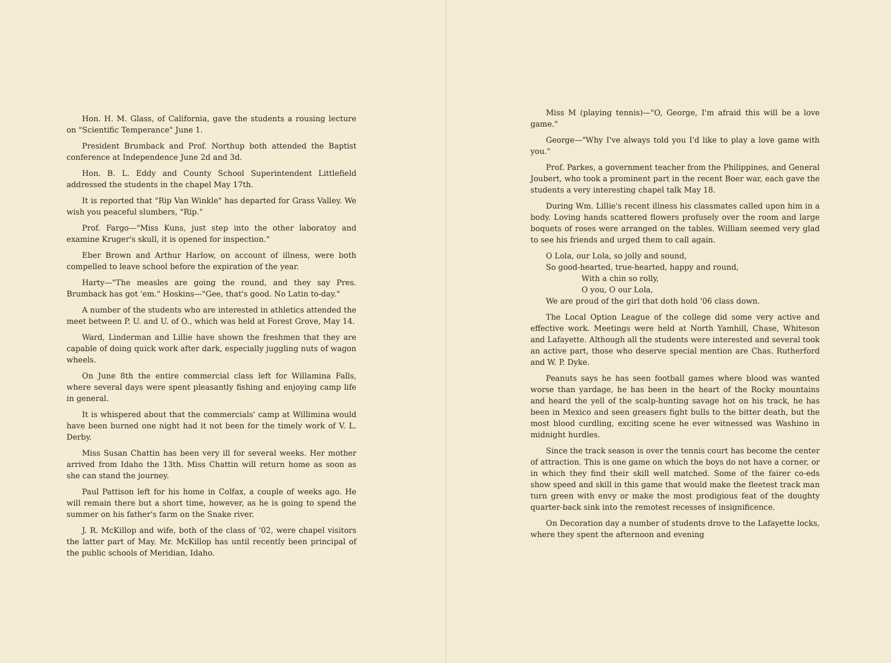Hon. H. M. Glass, of California, gave the students a rousing lecture on "Scientific Temperance" June 1.
President Brumback and Prof. Northup both attended the Baptist conference at Independence June 2d and 3d.
Hon. B. L. Eddy and County School Superintendent Littlefield addressed the students in the chapel May 17th.
It is reported that "Rip Van Winkle" has departed for Grass Valley. We wish you peaceful slumbers, "Rip."
Prof. Fargo—"Miss Kuns, just step into the other laboratoy and examine Kruger's skull, it is opened for inspection."
Eber Brown and Arthur Harlow, on account of illness, were both compelled to leave school before the expiration of the year.
Harty—"The measles are going the round, and they say Pres. Brumback has got 'em." Hoskins—"Gee, that's good. No Latin to-day."
A number of the students who are interested in athletics attended the meet between P. U. and U. of O., which was held at Forest Grove, May 14.
Ward, Linderman and Lillie have shown the freshmen that they are capable of doing quick work after dark, especially juggling nuts of wagon wheels.
On June 8th the entire commercial class left for Willamina Falls, where several days were spent pleasantly fishing and enjoying camp life in general.
It is whispered about that the commercials' camp at Willimina would have been burned one night had it not been for the timely work of V. L. Derby.
Miss Susan Chattin has been very ill for several weeks. Her mother arrived from Idaho the 13th. Miss Chattin will return home as soon as she can stand the journey.
Paul Pattison left for his home in Colfax, a couple of weeks ago. He will remain there but a short time, however, as he is going to spend the summer on his father's farm on the Snake river.
J. R. McKillop and wife, both of the class of '02, were chapel visitors the latter part of May. Mr. McKillop has until recently been principal of the public schools of Meridian, Idaho.
Miss M (playing tennis)—"O, George, I'm afraid this will be a love game."
George—"Why I've always told you I'd like to play a love game with you."
Prof. Parkes, a government teacher from the Philippines, and General Joubert, who took a prominent part in the recent Boer war, each gave the students a very interesting chapel talk May 18.
During Wm. Lillie's recent illness his classmates called upon him in a body. Loving hands scattered flowers profusely over the room and large boquets of roses were arranged on the tables. William seemed very glad to see his friends and urged them to call again.
O Lola, our Lola, so jolly and sound,
So good-hearted, true-hearted, happy and round,
With a chin so rolly,
O you, O our Lola,
We are proud of the girl that doth hold '06 class down.
The Local Option League of the college did some very active and effective work. Meetings were held at North Yamhill, Chase, Whiteson and Lafayette. Although all the students were interested and several took an active part, those who deserve special mention are Chas. Rutherford and W. P. Dyke.
Peanuts says he has seen football games where blood was wanted worse than yardage, he has been in the heart of the Rocky mountains and heard the yell of the scalp-hunting savage hot on his track, he has been in Mexico and seen greasers fight bulls to the bitter death, but the most blood curdling, exciting scene he ever witnessed was Washino in midnight hurdles.
Since the track season is over the tennis court has become the center of attraction. This is one game on which the boys do not have a corner, or in which they find their skill well matched. Some of the fairer co-eds show speed and skill in this game that would make the fleetest track man turn green with envy or make the most prodigious feat of the doughty quarter-back sink into the remotest recesses of insignificence.
On Decoration day a number of students drove to the Lafayette locks, where they spent the afternoon and evening